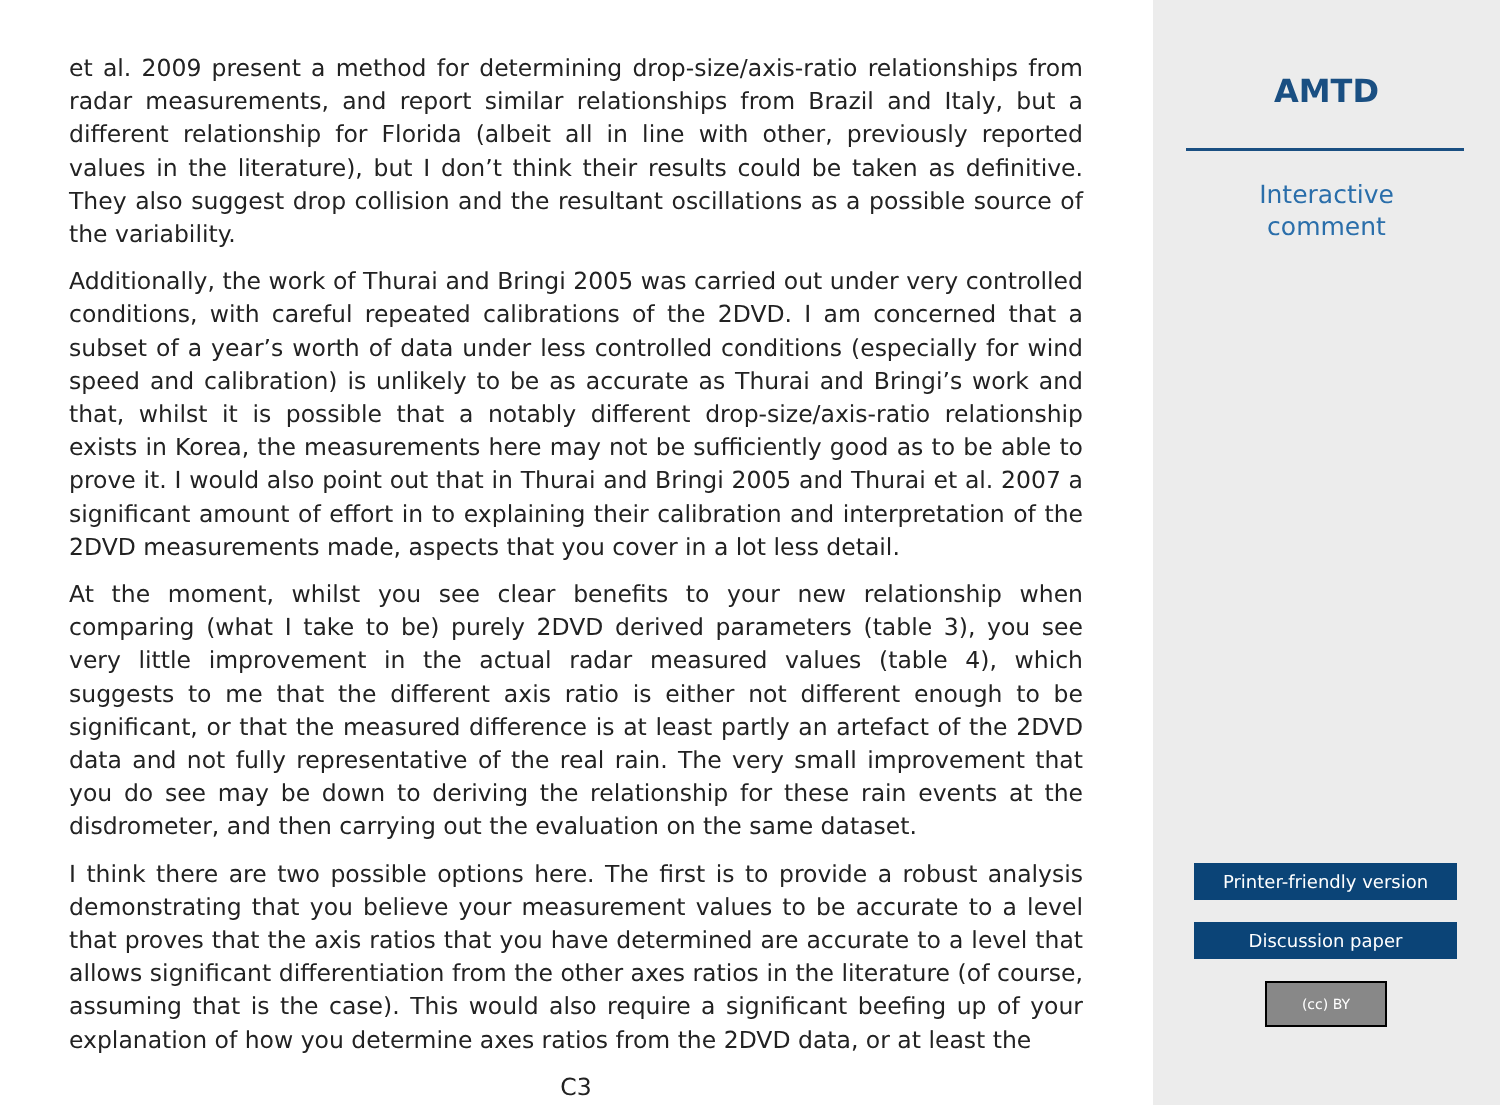et al. 2009 present a method for determining drop-size/axis-ratio relationships from radar measurements, and report similar relationships from Brazil and Italy, but a different relationship for Florida (albeit all in line with other, previously reported values in the literature), but I don’t think their results could be taken as definitive. They also suggest drop collision and the resultant oscillations as a possible source of the variability.
Additionally, the work of Thurai and Bringi 2005 was carried out under very controlled conditions, with careful repeated calibrations of the 2DVD. I am concerned that a subset of a year’s worth of data under less controlled conditions (especially for wind speed and calibration) is unlikely to be as accurate as Thurai and Bringi’s work and that, whilst it is possible that a notably different drop-size/axis-ratio relationship exists in Korea, the measurements here may not be sufficiently good as to be able to prove it. I would also point out that in Thurai and Bringi 2005 and Thurai et al. 2007 a significant amount of effort in to explaining their calibration and interpretation of the 2DVD measurements made, aspects that you cover in a lot less detail.
At the moment, whilst you see clear benefits to your new relationship when comparing (what I take to be) purely 2DVD derived parameters (table 3), you see very little improvement in the actual radar measured values (table 4), which suggests to me that the different axis ratio is either not different enough to be significant, or that the measured difference is at least partly an artefact of the 2DVD data and not fully representative of the real rain. The very small improvement that you do see may be down to deriving the relationship for these rain events at the disdrometer, and then carrying out the evaluation on the same dataset.
I think there are two possible options here. The first is to provide a robust analysis demonstrating that you believe your measurement values to be accurate to a level that proves that the axis ratios that you have determined are accurate to a level that allows significant differentiation from the other axes ratios in the literature (of course, assuming that is the case). This would also require a significant beefing up of your explanation of how you determine axes ratios from the 2DVD data, or at least the
C3
AMTD
Interactive
comment
Printer-friendly version
Discussion paper
(cc) BY